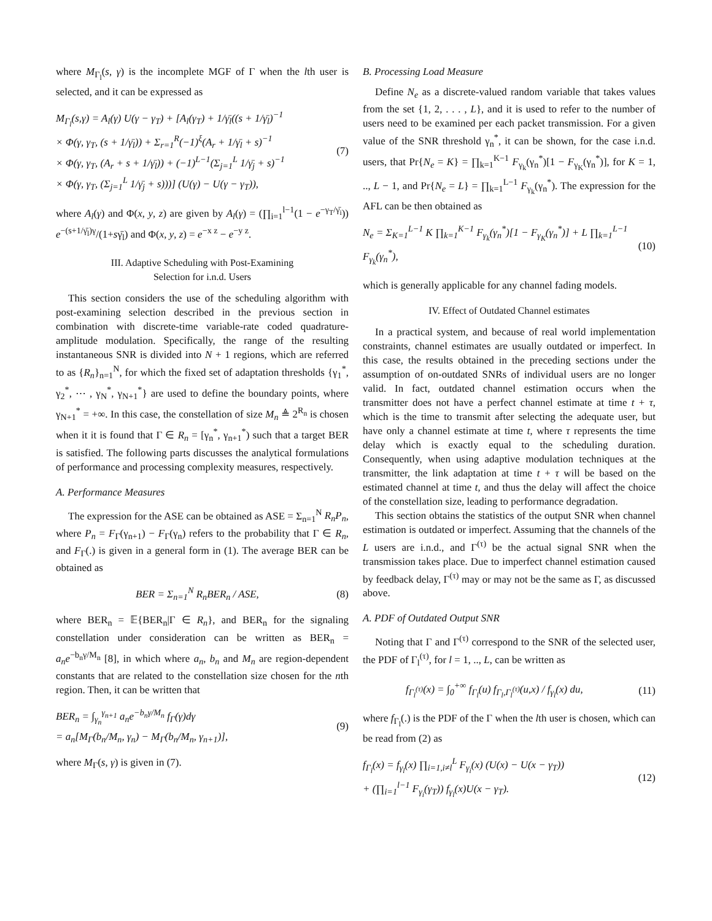where M<sub>Γ<sub>l</sub></sub>(s, γ) is the incomplete MGF of Γ when the lth user is selected, and it can be expressed as
M<sub>Γ<sub>l</sub></sub>(s,γ) = A<sub>l</sub>(γ) U(γ − γ<sub>T</sub>) + [A<sub>l</sub>(γ<sub>T</sub>) + 1/γ̄<sub>l</sub>((s + 1/γ̄<sub>l</sub>)<sup>−1</sup>
× Φ(γ, γ<sub>T</sub>, (s + 1/γ̄<sub>l</sub>)) + Σ<sub>r=1</sub><sup>R</sup>(−1)<sup>ξ</sup>(A<sub>r</sub> + 1/γ̄<sub>l</sub> + s)<sup>−1</sup>
× Φ(γ, γ<sub>T</sub>, (A<sub>r</sub> + s + 1/γ̄<sub>l</sub>)) + (−1)<sup>L−1</sup>(Σ<sub>j=1</sub><sup>L</sup> 1/γ̄<sub>j</sub> + s)<sup>−1</sup>
× Φ(γ, γ<sub>T</sub>, (Σ<sub>j=1</sub><sup>L</sup> 1/γ̄<sub>j</sub> + s)))] (U(γ) − U(γ − γ<sub>T</sub>)),
(7)
where A<sub>l</sub>(γ) and Φ(x, y, z) are given by A<sub>l</sub>(γ) = (∏<sub>i=1</sub><sup>l−1</sup>(1 − e<sup>−γ<sub>T</sub>/γ̄<sub>i</sub></sup>)) e<sup>−(s+1/γ̄<sub>l</sub>)γ</sup>/(1+sγ̄<sub>l</sub>) and Φ(x, y, z) = e<sup>−x z</sup> − e<sup>−y z</sup>.
III. Adaptive Scheduling with Post-Examining
Selection for i.n.d. Users
This section considers the use of the scheduling algorithm with post-examining selection described in the previous section in combination with discrete-time variable-rate coded quadrature-amplitude modulation. Specifically, the range of the resulting instantaneous SNR is divided into N + 1 regions, which are referred to as {R<sub>n</sub>}<sub>n=1</sub><sup>N</sup>, for which the fixed set of adaptation thresholds {γ<sub>1</sub><sup>*</sup>, γ<sub>2</sub><sup>*</sup>, ⋯ , γ<sub>N</sub><sup>*</sup>, γ<sub>N+1</sub><sup>*</sup>} are used to define the boundary points, where γ<sub>N+1</sub><sup>*</sup> = +∞. In this case, the constellation of size M<sub>n</sub> ≜ 2<sup>R<sub>n</sub></sup> is chosen when it it is found that Γ ∈ R<sub>n</sub> = [γ<sub>n</sub><sup>*</sup>, γ<sub>n+1</sub><sup>*</sup>) such that a target BER is satisfied. The following parts discusses the analytical formulations of performance and processing complexity measures, respectively.
A. Performance Measures
The expression for the ASE can be obtained as ASE = Σ<sub>n=1</sub><sup>N</sup> R<sub>n</sub>P<sub>n</sub>, where P<sub>n</sub> = F<sub>Γ</sub>(γ<sub>n+1</sub>) − F<sub>Γ</sub>(γ<sub>n</sub>) refers to the probability that Γ ∈ R<sub>n</sub>, and F<sub>Γ</sub>(.) is given in a general form in (1). The average BER can be obtained as
BER = Σ<sub>n=1</sub><sup>N</sup> R<sub>n</sub>BER<sub>n</sub> / ASE, (8)
where BER<sub>n</sub> = 𝔼{BER<sub>n</sub>|Γ ∈ R<sub>n</sub>}, and BER<sub>n</sub> for the signaling constellation under consideration can be written as BER<sub>n</sub> = a<sub>n</sub>e<sup>−b<sub>n</sub>γ/M<sub>n</sub></sup> [8], in which where a<sub>n</sub>, b<sub>n</sub> and M<sub>n</sub> are region-dependent constants that are related to the constellation size chosen for the nth region. Then, it can be written that
BER<sub>n</sub> = ∫<sub>γ<sub>n</sub></sub><sup>γ<sub>n+1</sub></sup> a<sub>n</sub>e<sup>−b<sub>n</sub>γ/M<sub>n</sub></sup> f<sub>Γ</sub>(γ)dγ
= a<sub>n</sub>[M<sub>Γ</sub>(b<sub>n</sub>/M<sub>n</sub>, γ<sub>n</sub>) − M<sub>Γ</sub>(b<sub>n</sub>/M<sub>n</sub>, γ<sub>n+1</sub>)],
(9)
where M<sub>Γ</sub>(s, γ) is given in (7).
B. Processing Load Measure
Define N<sub>e</sub> as a discrete-valued random variable that takes values from the set {1, 2, . . . , L}, and it is used to refer to the number of users need to be examined per each packet transmission. For a given value of the SNR threshold γ<sub>n</sub><sup>*</sup>, it can be shown, for the case i.n.d. users, that Pr{N<sub>e</sub> = K} = ∏<sub>k=1</sub><sup>K−1</sup> F<sub>γ<sub>k</sub></sub>(γ<sub>n</sub><sup>*</sup>)[1 − F<sub>γ<sub>K</sub></sub>(γ<sub>n</sub><sup>*</sup>)], for K = 1, .., L − 1, and Pr{N<sub>e</sub> = L} = ∏<sub>k=1</sub><sup>L−1</sup> F<sub>γ<sub>k</sub></sub>(γ<sub>n</sub><sup>*</sup>). The expression for the AFL can be then obtained as
N<sub>e</sub> = Σ<sub>K=1</sub><sup>L−1</sup> K ∏<sub>k=1</sub><sup>K−1</sup> F<sub>γ<sub>k</sub></sub>(γ<sub>n</sub><sup>*</sup>)[1 − F<sub>γ<sub>K</sub></sub>(γ<sub>n</sub><sup>*</sup>)] + L ∏<sub>k=1</sub><sup>L−1</sup> F<sub>γ<sub>k</sub></sub>(γ<sub>n</sub><sup>*</sup>),
(10)
which is generally applicable for any channel fading models.
IV. Effect of Outdated Channel estimates
In a practical system, and because of real world implementation constraints, channel estimates are usually outdated or imperfect. In this case, the results obtained in the preceding sections under the assumption of on-outdated SNRs of individual users are no longer valid. In fact, outdated channel estimation occurs when the transmitter does not have a perfect channel estimate at time t + τ, which is the time to transmit after selecting the adequate user, but have only a channel estimate at time t, where τ represents the time delay which is exactly equal to the scheduling duration. Consequently, when using adaptive modulation techniques at the transmitter, the link adaptation at time t + τ will be based on the estimated channel at time t, and thus the delay will affect the choice of the constellation size, leading to performance degradation.
This section obtains the statistics of the output SNR when channel estimation is outdated or imperfect. Assuming that the channels of the L users are i.n.d., and Γ<sup>(τ)</sup> be the actual signal SNR when the transmission takes place. Due to imperfect channel estimation caused by feedback delay, Γ<sup>(τ)</sup> may or may not be the same as Γ, as discussed above.
A. PDF of Outdated Output SNR
Noting that Γ and Γ<sup>(τ)</sup> correspond to the SNR of the selected user, the PDF of Γ<sub>l</sub><sup>(τ)</sup>, for l = 1, .., L, can be written as
f<sub>Γ<sub>l</sub><sup>(τ)</sup></sub>(x) = ∫<sub>0</sub><sup>+∞</sup> f<sub>Γ<sub>l</sub></sub>(u) f<sub>Γ<sub>l</sub>,Γ<sub>l</sub><sup>(τ)</sup></sub>(u,x) / f<sub>γ<sub>l</sub></sub>(x) du,
(11)
where f<sub>Γ<sub>l</sub></sub>(.) is the PDF of the Γ when the lth user is chosen, which can be read from (2) as
f<sub>Γ<sub>l</sub></sub>(x) = f<sub>γ<sub>l</sub></sub>(x) ∏<sub>i=1,i≠l</sub><sup>L</sup> F<sub>γ<sub>i</sub></sub>(x) (U(x) − U(x − γ<sub>T</sub>))
+ (∏<sub>i=1</sub><sup>l−1</sup> F<sub>γ<sub>i</sub></sub>(γ<sub>T</sub>)) f<sub>γ<sub>l</sub></sub>(x)U(x − γ<sub>T</sub>).
(12)